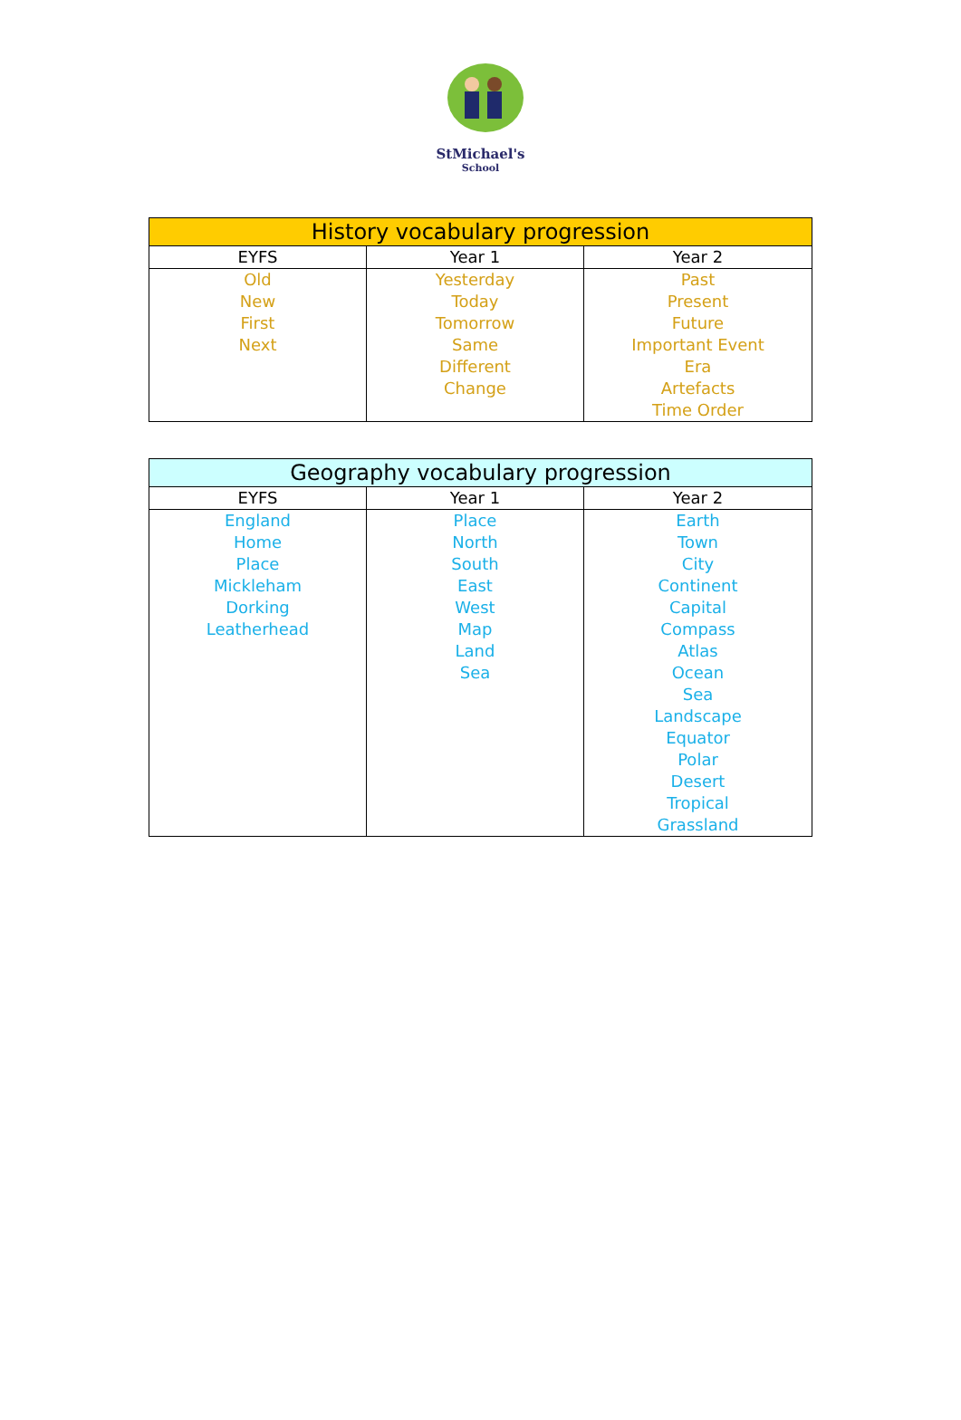StMichael's
School
| History vocabulary progression | | |
| --- | --- | --- |
| EYFS | Year 1 | Year 2 |
| Old New First Next | Yesterday Today Tomorrow Same Different Change | Past Present Future Important Event Era Artefacts Time Order |
| Geography vocabulary progression | | |
| --- | --- | --- |
| EYFS | Year 1 | Year 2 |
| England Home Place Mickleham Dorking Leatherhead | Place North South East West Map Land Sea | Earth Town City Continent Capital Compass Atlas Ocean Sea Landscape Equator Polar Desert Tropical Grassland |